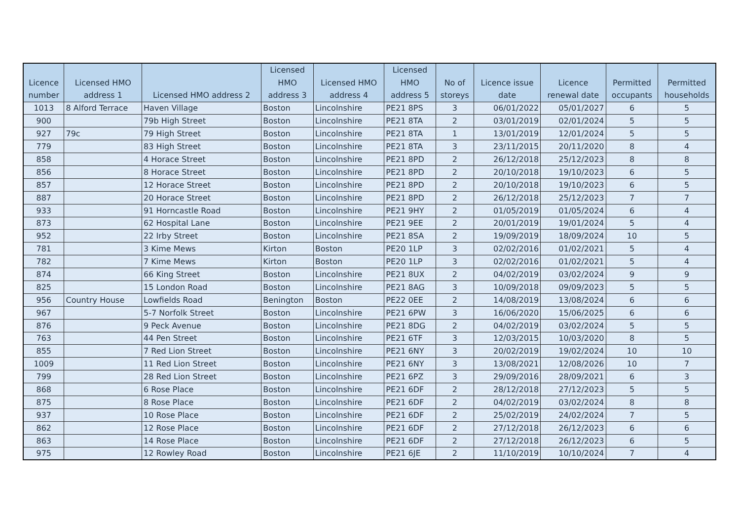| Licence number | Licensed HMO address 1 | Licensed HMO address 2 | Licensed HMO address 3 | Licensed HMO address 4 | Licensed HMO address 5 | No of storeys | Licence issue date | Licence renewal date | Permitted occupants | Permitted households |
| --- | --- | --- | --- | --- | --- | --- | --- | --- | --- | --- |
| 1013 | 8 Alford Terrace | Haven Village | Boston | Lincolnshire | PE21 8PS | 3 | 06/01/2022 | 05/01/2027 | 6 | 5 |
| 900 | | 79b High Street | Boston | Lincolnshire | PE21 8TA | 2 | 03/01/2019 | 02/01/2024 | 5 | 5 |
| 927 | 79c | 79 High Street | Boston | Lincolnshire | PE21 8TA | 1 | 13/01/2019 | 12/01/2024 | 5 | 5 |
| 779 | | 83 High Street | Boston | Lincolnshire | PE21 8TA | 3 | 23/11/2015 | 20/11/2020 | 8 | 4 |
| 858 | | 4 Horace Street | Boston | Lincolnshire | PE21 8PD | 2 | 26/12/2018 | 25/12/2023 | 8 | 8 |
| 856 | | 8 Horace Street | Boston | Lincolnshire | PE21 8PD | 2 | 20/10/2018 | 19/10/2023 | 6 | 5 |
| 857 | | 12 Horace Street | Boston | Lincolnshire | PE21 8PD | 2 | 20/10/2018 | 19/10/2023 | 6 | 5 |
| 887 | | 20 Horace Street | Boston | Lincolnshire | PE21 8PD | 2 | 26/12/2018 | 25/12/2023 | 7 | 7 |
| 933 | | 91 Horncastle Road | Boston | Lincolnshire | PE21 9HY | 2 | 01/05/2019 | 01/05/2024 | 6 | 4 |
| 873 | | 62 Hospital Lane | Boston | Lincolnshire | PE21 9EE | 2 | 20/01/2019 | 19/01/2024 | 5 | 4 |
| 952 | | 22 Irby Street | Boston | Lincolnshire | PE21 8SA | 2 | 19/09/2019 | 18/09/2024 | 10 | 5 |
| 781 | | 3 Kime Mews | Kirton | Boston | PE20 1LP | 3 | 02/02/2016 | 01/02/2021 | 5 | 4 |
| 782 | | 7 Kime Mews | Kirton | Boston | PE20 1LP | 3 | 02/02/2016 | 01/02/2021 | 5 | 4 |
| 874 | | 66 King Street | Boston | Lincolnshire | PE21 8UX | 2 | 04/02/2019 | 03/02/2024 | 9 | 9 |
| 825 | | 15 London Road | Boston | Lincolnshire | PE21 8AG | 3 | 10/09/2018 | 09/09/2023 | 5 | 5 |
| 956 | Country House | Lowfields Road | Benington | Boston | PE22 0EE | 2 | 14/08/2019 | 13/08/2024 | 6 | 6 |
| 967 | | 5-7 Norfolk Street | Boston | Lincolnshire | PE21 6PW | 3 | 16/06/2020 | 15/06/2025 | 6 | 6 |
| 876 | | 9 Peck Avenue | Boston | Lincolnshire | PE21 8DG | 2 | 04/02/2019 | 03/02/2024 | 5 | 5 |
| 763 | | 44 Pen Street | Boston | Lincolnshire | PE21 6TF | 3 | 12/03/2015 | 10/03/2020 | 8 | 5 |
| 855 | | 7 Red Lion Street | Boston | Lincolnshire | PE21 6NY | 3 | 20/02/2019 | 19/02/2024 | 10 | 10 |
| 1009 | | 11 Red Lion Street | Boston | Lincolnshire | PE21 6NY | 3 | 13/08/2021 | 12/08/2026 | 10 | 7 |
| 799 | | 28 Red Lion Street | Boston | Lincolnshire | PE21 6PZ | 3 | 29/09/2016 | 28/09/2021 | 6 | 3 |
| 868 | | 6 Rose Place | Boston | Lincolnshire | PE21 6DF | 2 | 28/12/2018 | 27/12/2023 | 5 | 5 |
| 875 | | 8 Rose Place | Boston | Lincolnshire | PE21 6DF | 2 | 04/02/2019 | 03/02/2024 | 8 | 8 |
| 937 | | 10 Rose Place | Boston | Lincolnshire | PE21 6DF | 2 | 25/02/2019 | 24/02/2024 | 7 | 5 |
| 862 | | 12 Rose Place | Boston | Lincolnshire | PE21 6DF | 2 | 27/12/2018 | 26/12/2023 | 6 | 6 |
| 863 | | 14 Rose Place | Boston | Lincolnshire | PE21 6DF | 2 | 27/12/2018 | 26/12/2023 | 6 | 5 |
| 975 | | 12 Rowley Road | Boston | Lincolnshire | PE21 6JE | 2 | 11/10/2019 | 10/10/2024 | 7 | 4 |